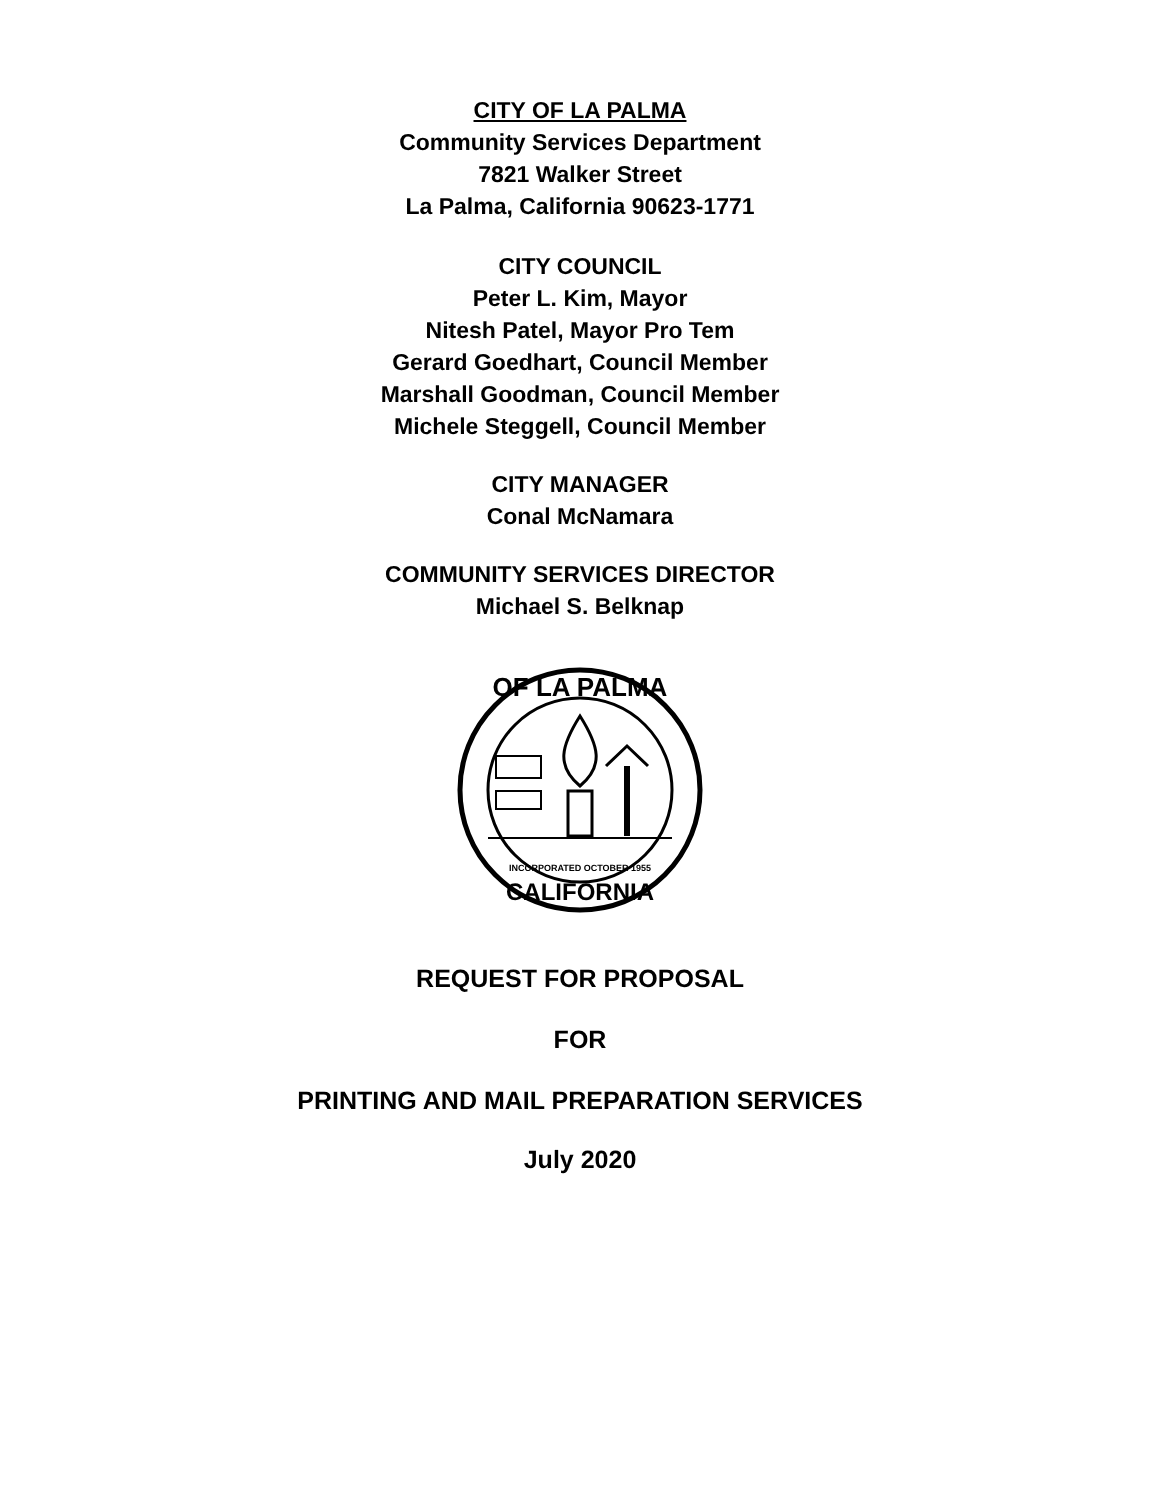CITY OF LA PALMA
Community Services Department
7821 Walker Street
La Palma, California 90623-1771
CITY COUNCIL
Peter L. Kim, Mayor
Nitesh Patel, Mayor Pro Tem
Gerard Goedhart, Council Member
Marshall Goodman, Council Member
Michele Steggell, Council Member
CITY MANAGER
Conal McNamara
COMMUNITY SERVICES DIRECTOR
Michael S. Belknap
OF LA PALMA
CALIFORNIA
INCORPORATED OCTOBER 1955
REQUEST FOR PROPOSAL
FOR
PRINTING AND MAIL PREPARATION SERVICES
July 2020